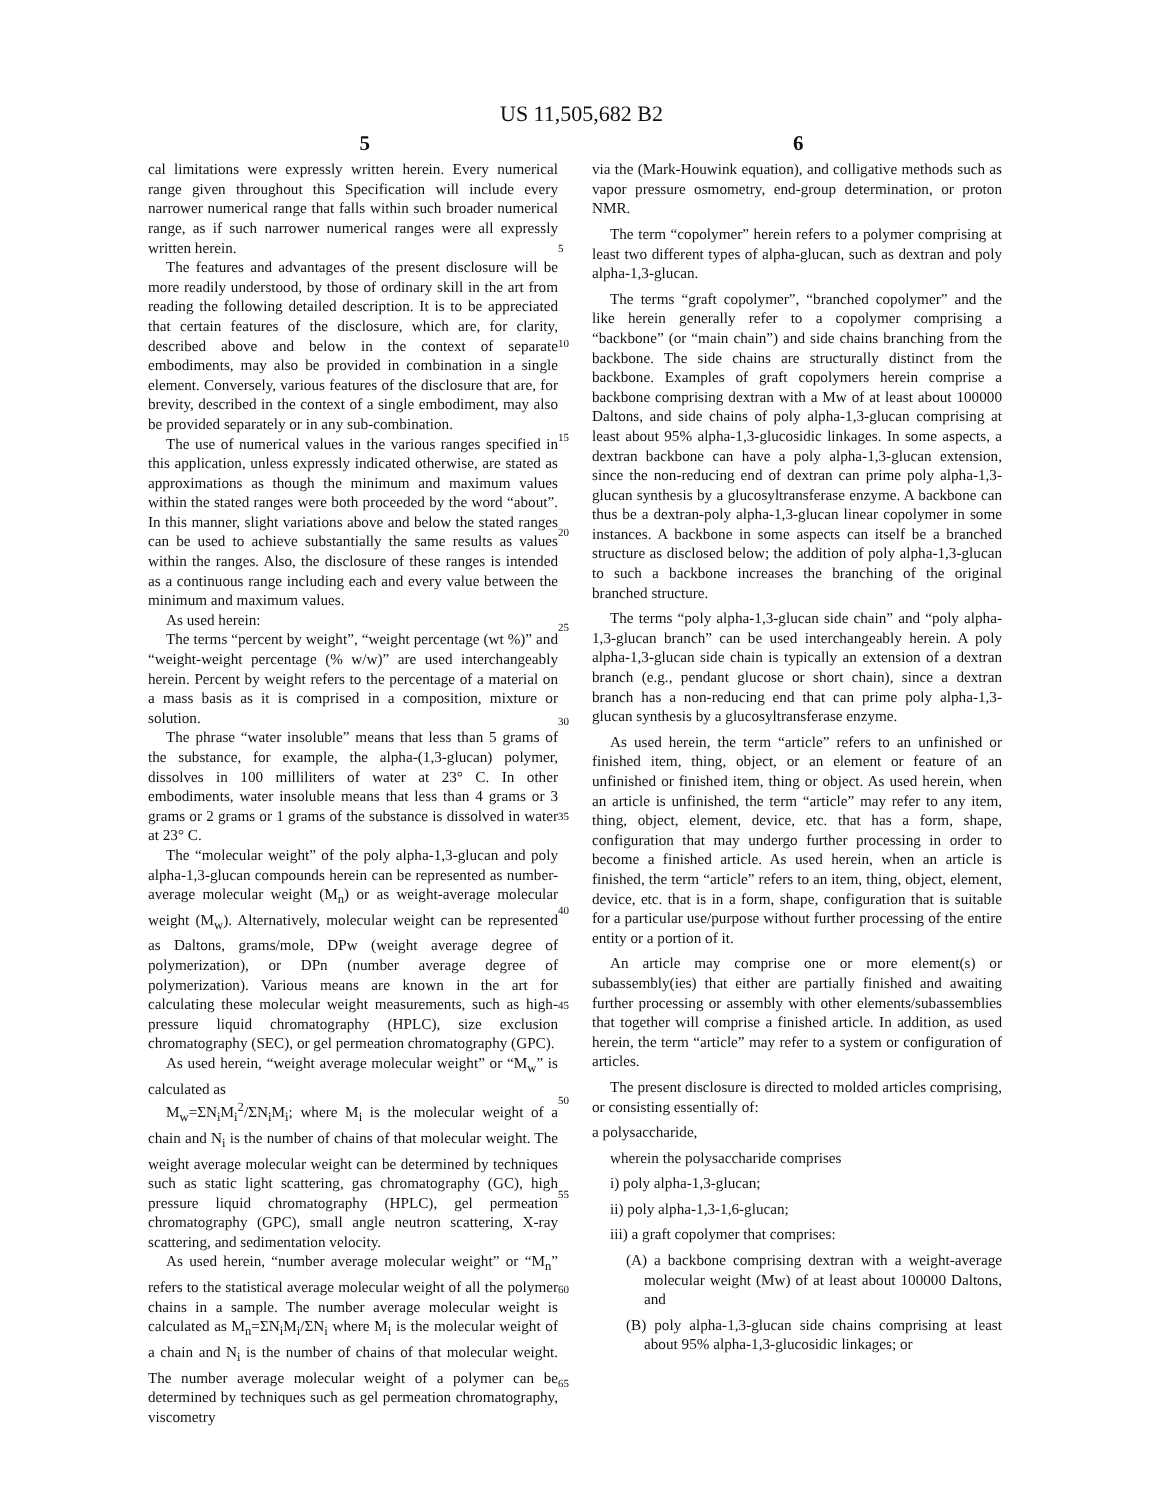US 11,505,682 B2
5 6
cal limitations were expressly written herein. Every numerical range given throughout this Specification will include every narrower numerical range that falls within such broader numerical range, as if such narrower numerical ranges were all expressly written herein.
The features and advantages of the present disclosure will be more readily understood, by those of ordinary skill in the art from reading the following detailed description. It is to be appreciated that certain features of the disclosure, which are, for clarity, described above and below in the context of separate embodiments, may also be provided in combination in a single element. Conversely, various features of the disclosure that are, for brevity, described in the context of a single embodiment, may also be provided separately or in any sub-combination.
The use of numerical values in the various ranges specified in this application, unless expressly indicated otherwise, are stated as approximations as though the minimum and maximum values within the stated ranges were both proceeded by the word “about”. In this manner, slight variations above and below the stated ranges can be used to achieve substantially the same results as values within the ranges. Also, the disclosure of these ranges is intended as a continuous range including each and every value between the minimum and maximum values.
As used herein:
The terms “percent by weight”, “weight percentage (wt %)” and “weight-weight percentage (% w/w)” are used interchangeably herein. Percent by weight refers to the percentage of a material on a mass basis as it is comprised in a composition, mixture or solution.
The phrase “water insoluble” means that less than 5 grams of the substance, for example, the alpha-(1,3-glucan) polymer, dissolves in 100 milliliters of water at 23° C. In other embodiments, water insoluble means that less than 4 grams or 3 grams or 2 grams or 1 grams of the substance is dissolved in water at 23° C.
The “molecular weight” of the poly alpha-1,3-glucan and poly alpha-1,3-glucan compounds herein can be represented as number-average molecular weight (M<sub>n</sub>) or as weight-average molecular weight (M<sub>w</sub>). Alternatively, molecular weight can be represented as Daltons, grams/mole, DPw (weight average degree of polymerization), or DPn (number average degree of polymerization). Various means are known in the art for calculating these molecular weight measurements, such as high-pressure liquid chromatography (HPLC), size exclusion chromatography (SEC), or gel permeation chromatography (GPC).
As used herein, “weight average molecular weight” or “M<sub>w</sub>” is calculated as
M<sub>w</sub>=ΣN<sub>i</sub>M<sub>i</sub><sup>2</sup>/ΣN<sub>i</sub>M<sub>i</sub>; where M<sub>i</sub> is the molecular weight of a chain and N<sub>i</sub> is the number of chains of that molecular weight. The weight average molecular weight can be determined by techniques such as static light scattering, gas chromatography (GC), high pressure liquid chromatography (HPLC), gel permeation chromatography (GPC), small angle neutron scattering, X-ray scattering, and sedimentation velocity.
As used herein, “number average molecular weight” or “M<sub>n</sub>” refers to the statistical average molecular weight of all the polymer chains in a sample. The number average molecular weight is calculated as M<sub>n</sub>=ΣN<sub>i</sub>M<sub>i</sub>/ΣN<sub>i</sub> where M<sub>i</sub> is the molecular weight of a chain and N<sub>i</sub> is the number of chains of that molecular weight. The number average molecular weight of a polymer can be determined by techniques such as gel permeation chromatography, viscometry
5
10
15
20
25
30
35
40
45
50
55
60
65
via the (Mark-Houwink equation), and colligative methods such as vapor pressure osmometry, end-group determination, or proton NMR.
The term “copolymer” herein refers to a polymer comprising at least two different types of alpha-glucan, such as dextran and poly alpha-1,3-glucan.
The terms “graft copolymer”, “branched copolymer” and the like herein generally refer to a copolymer comprising a “backbone” (or “main chain”) and side chains branching from the backbone. The side chains are structurally distinct from the backbone. Examples of graft copolymers herein comprise a backbone comprising dextran with a Mw of at least about 100000 Daltons, and side chains of poly alpha-1,3-glucan comprising at least about 95% alpha-1,3-glucosidic linkages. In some aspects, a dextran backbone can have a poly alpha-1,3-glucan extension, since the non-reducing end of dextran can prime poly alpha-1,3-glucan synthesis by a glucosyltransferase enzyme. A backbone can thus be a dextran-poly alpha-1,3-glucan linear copolymer in some instances. A backbone in some aspects can itself be a branched structure as disclosed below; the addition of poly alpha-1,3-glucan to such a backbone increases the branching of the original branched structure.
The terms “poly alpha-1,3-glucan side chain” and “poly alpha-1,3-glucan branch” can be used interchangeably herein. A poly alpha-1,3-glucan side chain is typically an extension of a dextran branch (e.g., pendant glucose or short chain), since a dextran branch has a non-reducing end that can prime poly alpha-1,3-glucan synthesis by a glucosyltransferase enzyme.
As used herein, the term “article” refers to an unfinished or finished item, thing, object, or an element or feature of an unfinished or finished item, thing or object. As used herein, when an article is unfinished, the term “article” may refer to any item, thing, object, element, device, etc. that has a form, shape, configuration that may undergo further processing in order to become a finished article. As used herein, when an article is finished, the term “article” refers to an item, thing, object, element, device, etc. that is in a form, shape, configuration that is suitable for a particular use/purpose without further processing of the entire entity or a portion of it.
An article may comprise one or more element(s) or subassembly(ies) that either are partially finished and awaiting further processing or assembly with other elements/subassemblies that together will comprise a finished article. In addition, as used herein, the term “article” may refer to a system or configuration of articles.
The present disclosure is directed to molded articles comprising, or consisting essentially of:
a polysaccharide,
wherein the polysaccharide comprises
i) poly alpha-1,3-glucan;
ii) poly alpha-1,3-1,6-glucan;
iii) a graft copolymer that comprises:
(A) a backbone comprising dextran with a weight-average molecular weight (Mw) of at least about 100000 Daltons, and
(B) poly alpha-1,3-glucan side chains comprising at least about 95% alpha-1,3-glucosidic linkages; or